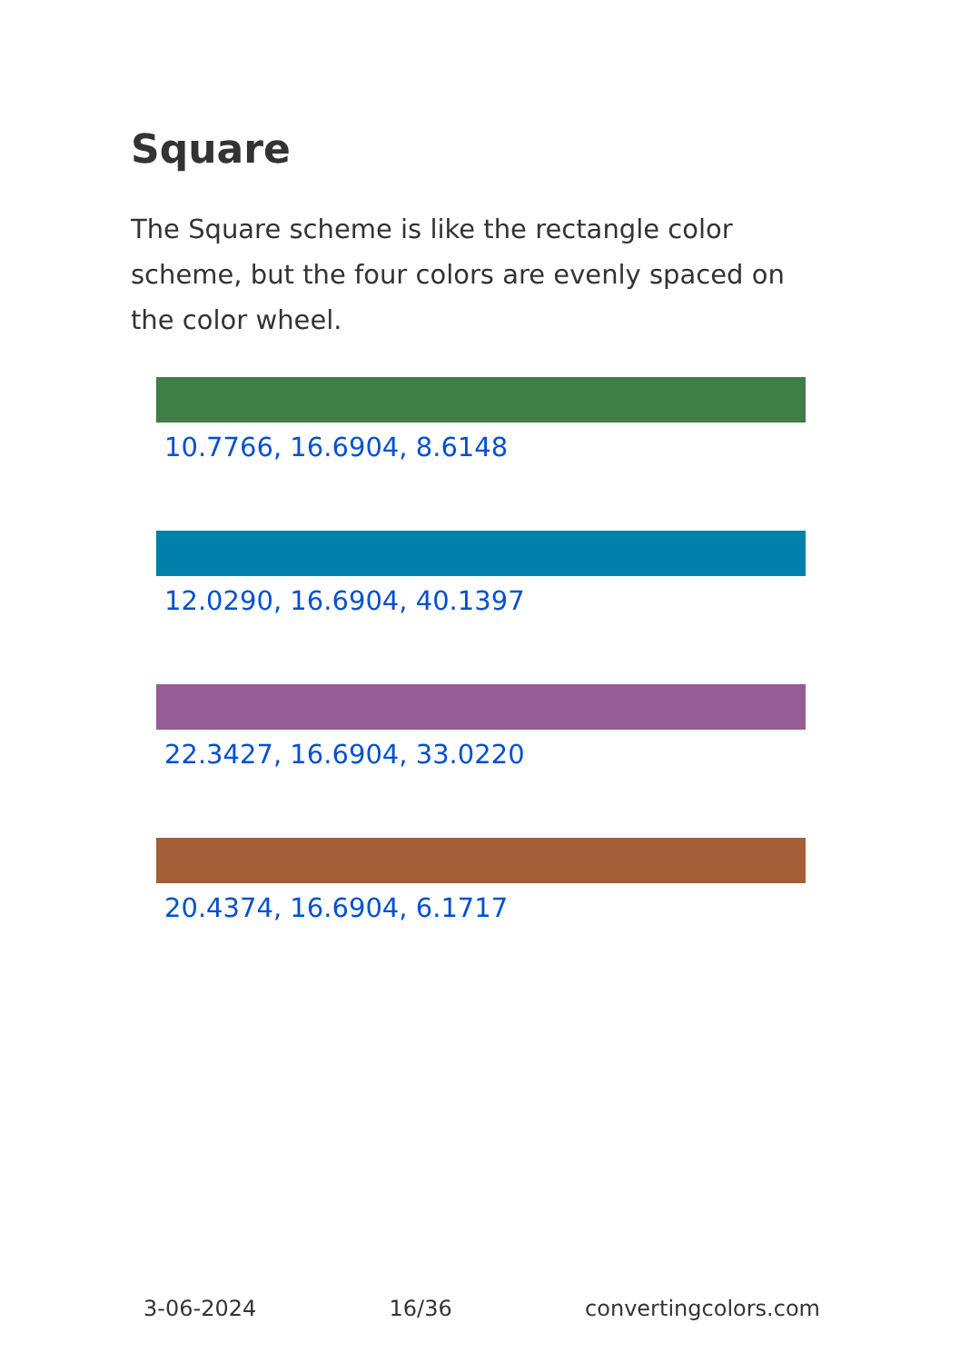Square
The Square scheme is like the rectangle color scheme, but the four colors are evenly spaced on the color wheel.
10.7766, 16.6904, 8.6148
12.0290, 16.6904, 40.1397
22.3427, 16.6904, 33.0220
20.4374, 16.6904, 6.1717
3-06-2024 16/36 convertingcolors.com